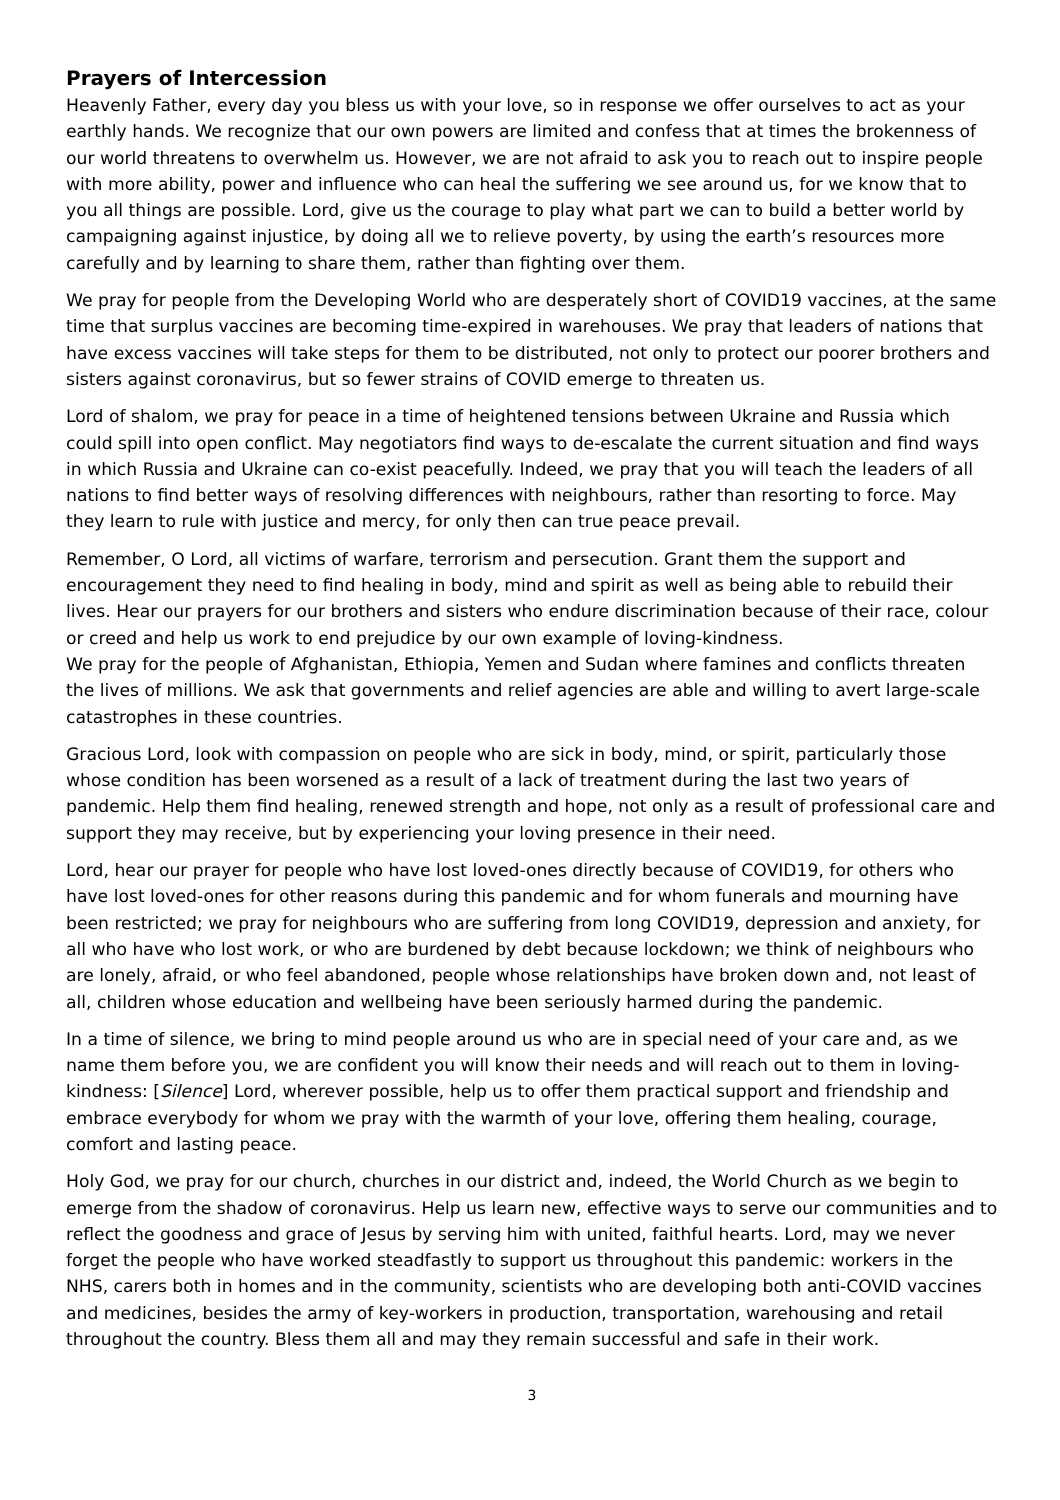Prayers of Intercession
Heavenly Father, every day you bless us with your love, so in response we offer ourselves to act as your earthly hands. We recognize that our own powers are limited and confess that at times the brokenness of our world threatens to overwhelm us. However, we are not afraid to ask you to reach out to inspire people with more ability, power and influence who can heal the suffering we see around us, for we know that to you all things are possible. Lord, give us the courage to play what part we can to build a better world by campaigning against injustice, by doing all we to relieve poverty, by using the earth’s resources more carefully and by learning to share them, rather than fighting over them.
We pray for people from the Developing World who are desperately short of COVID19 vaccines, at the same time that surplus vaccines are becoming time-expired in warehouses. We pray that leaders of nations that have excess vaccines will take steps for them to be distributed, not only to protect our poorer brothers and sisters against coronavirus, but so fewer strains of COVID emerge to threaten us.
Lord of shalom, we pray for peace in a time of heightened tensions between Ukraine and Russia which could spill into open conflict. May negotiators find ways to de-escalate the current situation and find ways in which Russia and Ukraine can co-exist peacefully. Indeed, we pray that you will teach the leaders of all nations to find better ways of resolving differences with neighbours, rather than resorting to force. May they learn to rule with justice and mercy, for only then can true peace prevail.
Remember, O Lord, all victims of warfare, terrorism and persecution. Grant them the support and encouragement they need to find healing in body, mind and spirit as well as being able to rebuild their lives. Hear our prayers for our brothers and sisters who endure discrimination because of their race, colour or creed and help us work to end prejudice by our own example of loving-kindness.
We pray for the people of Afghanistan, Ethiopia, Yemen and Sudan where famines and conflicts threaten the lives of millions. We ask that governments and relief agencies are able and willing to avert large-scale catastrophes in these countries.
Gracious Lord, look with compassion on people who are sick in body, mind, or spirit, particularly those whose condition has been worsened as a result of a lack of treatment during the last two years of pandemic. Help them find healing, renewed strength and hope, not only as a result of professional care and support they may receive, but by experiencing your loving presence in their need.
Lord, hear our prayer for people who have lost loved-ones directly because of COVID19, for others who have lost loved-ones for other reasons during this pandemic and for whom funerals and mourning have been restricted; we pray for neighbours who are suffering from long COVID19, depression and anxiety, for all who have who lost work, or who are burdened by debt because lockdown; we think of neighbours who are lonely, afraid, or who feel abandoned, people whose relationships have broken down and, not least of all, children whose education and wellbeing have been seriously harmed during the pandemic.
In a time of silence, we bring to mind people around us who are in special need of your care and, as we name them before you, we are confident you will know their needs and will reach out to them in loving-kindness: [Silence] Lord, wherever possible, help us to offer them practical support and friendship and embrace everybody for whom we pray with the warmth of your love, offering them healing, courage, comfort and lasting peace.
Holy God, we pray for our church, churches in our district and, indeed, the World Church as we begin to emerge from the shadow of coronavirus. Help us learn new, effective ways to serve our communities and to reflect the goodness and grace of Jesus by serving him with united, faithful hearts. Lord, may we never forget the people who have worked steadfastly to support us throughout this pandemic: workers in the NHS, carers both in homes and in the community, scientists who are developing both anti-COVID vaccines and medicines, besides the army of key-workers in production, transportation, warehousing and retail throughout the country. Bless them all and may they remain successful and safe in their work.
3